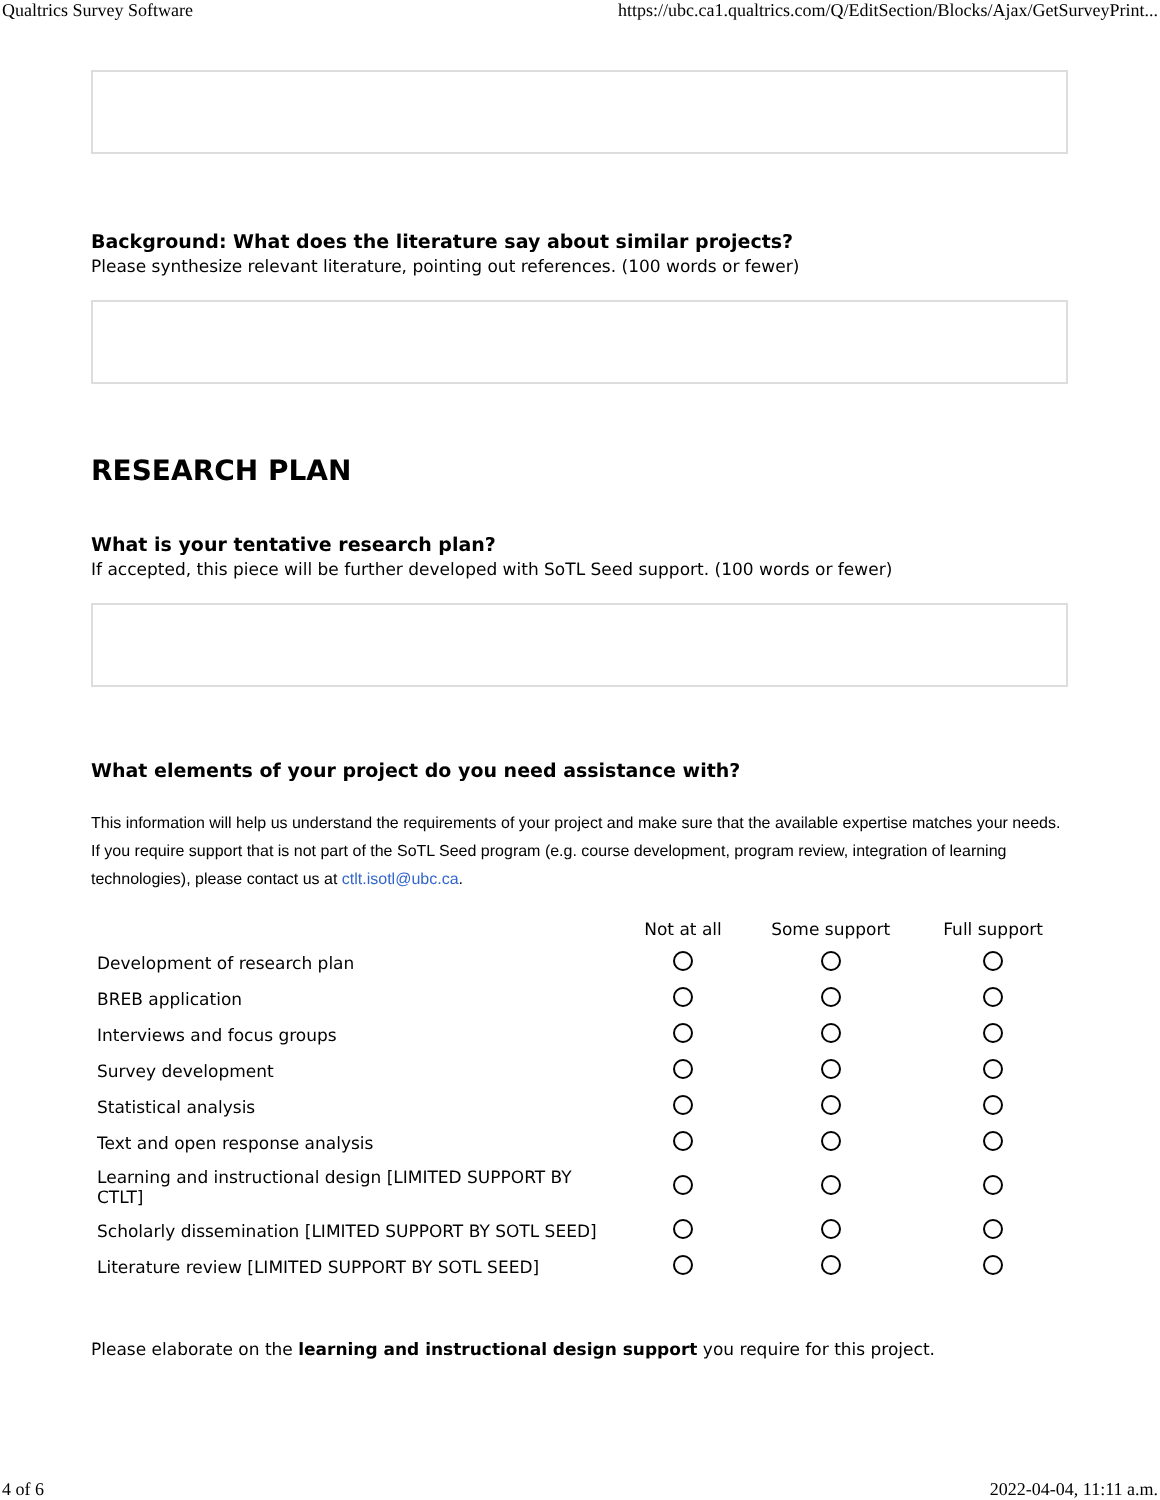Qualtrics Survey Software https://ubc.ca1.qualtrics.com/Q/EditSection/Blocks/Ajax/GetSurveyPrint...
Background: What does the literature say about similar projects?
Please synthesize relevant literature, pointing out references. (100 words or fewer)
RESEARCH PLAN
What is your tentative research plan?
If accepted, this piece will be further developed with SoTL Seed support. (100 words or fewer)
What elements of your project do you need assistance with?
This information will help us understand the requirements of your project and make sure that the available expertise matches your needs. If you require support that is not part of the SoTL Seed program (e.g. course development, program review, integration of learning technologies), please contact us at ctlt.isotl@ubc.ca.
| | Not at all | Some support | Full support |
| --- | --- | --- | --- |
| Development of research plan | | | |
| BREB application | | | |
| Interviews and focus groups | | | |
| Survey development | | | |
| Statistical analysis | | | |
| Text and open response analysis | | | |
| Learning and instructional design [LIMITED SUPPORT BY CTLT] | | | |
| Scholarly dissemination [LIMITED SUPPORT BY SOTL SEED] | | | |
| Literature review [LIMITED SUPPORT BY SOTL SEED] | | | |
Please elaborate on the learning and instructional design support you require for this project.
4 of 6 2022-04-04, 11:11 a.m.